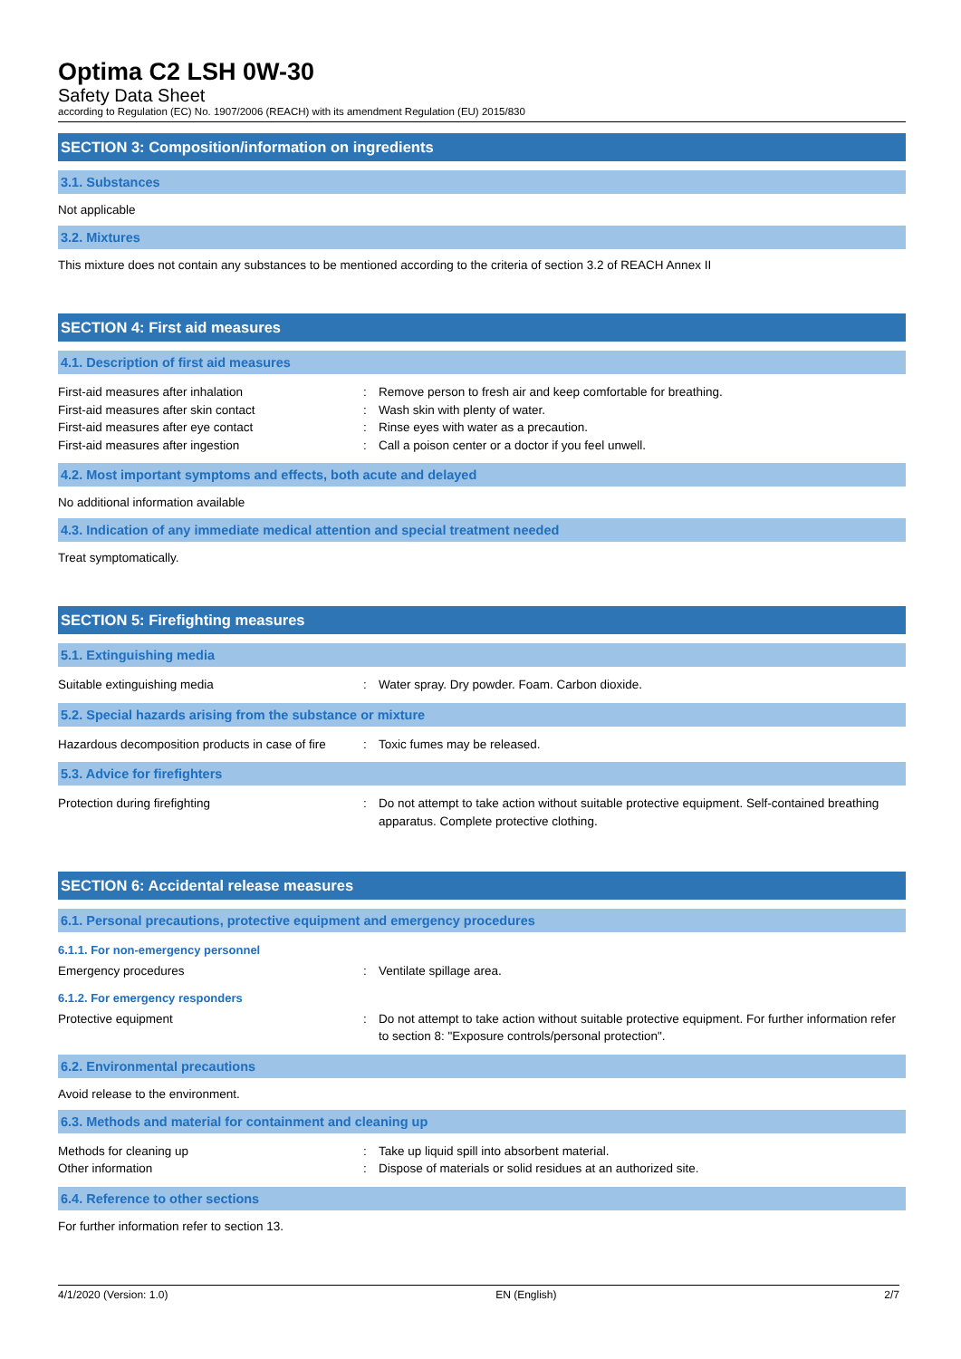Optima C2 LSH 0W-30
Safety Data Sheet
according to Regulation (EC) No. 1907/2006 (REACH) with its amendment Regulation (EU) 2015/830
SECTION 3: Composition/information on ingredients
3.1. Substances
Not applicable
3.2. Mixtures
This mixture does not contain any substances to be mentioned according to the criteria of section 3.2 of REACH Annex II
SECTION 4: First aid measures
4.1. Description of first aid measures
First-aid measures after inhalation : Remove person to fresh air and keep comfortable for breathing.
First-aid measures after skin contact : Wash skin with plenty of water.
First-aid measures after eye contact : Rinse eyes with water as a precaution.
First-aid measures after ingestion : Call a poison center or a doctor if you feel unwell.
4.2. Most important symptoms and effects, both acute and delayed
No additional information available
4.3. Indication of any immediate medical attention and special treatment needed
Treat symptomatically.
SECTION 5: Firefighting measures
5.1. Extinguishing media
Suitable extinguishing media : Water spray. Dry powder. Foam. Carbon dioxide.
5.2. Special hazards arising from the substance or mixture
Hazardous decomposition products in case of fire
: Toxic fumes may be released.
5.3. Advice for firefighters
Protection during firefighting : Do not attempt to take action without suitable protective equipment. Self-contained breathing apparatus. Complete protective clothing.
SECTION 6: Accidental release measures
6.1. Personal precautions, protective equipment and emergency procedures
6.1.1. For non-emergency personnel
Emergency procedures : Ventilate spillage area.
6.1.2. For emergency responders
Protective equipment : Do not attempt to take action without suitable protective equipment. For further information refer to section 8: "Exposure controls/personal protection".
6.2. Environmental precautions
Avoid release to the environment.
6.3. Methods and material for containment and cleaning up
Methods for cleaning up : Take up liquid spill into absorbent material.
Other information : Dispose of materials or solid residues at an authorized site.
6.4. Reference to other sections
For further information refer to section 13.
4/1/2020 (Version: 1.0) EN (English) 2/7